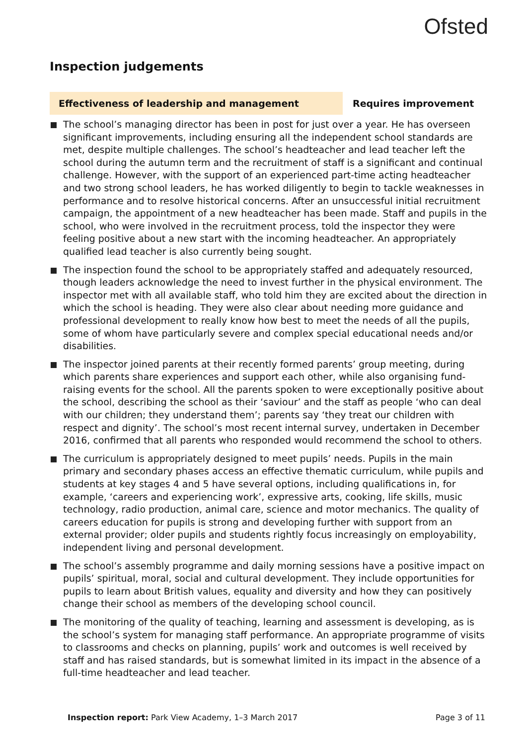Ofsted
Inspection judgements
Effectiveness of leadership and management Requires improvement
The school’s managing director has been in post for just over a year. He has overseen significant improvements, including ensuring all the independent school standards are met, despite multiple challenges. The school’s headteacher and lead teacher left the school during the autumn term and the recruitment of staff is a significant and continual challenge. However, with the support of an experienced part-time acting headteacher and two strong school leaders, he has worked diligently to begin to tackle weaknesses in performance and to resolve historical concerns. After an unsuccessful initial recruitment campaign, the appointment of a new headteacher has been made. Staff and pupils in the school, who were involved in the recruitment process, told the inspector they were feeling positive about a new start with the incoming headteacher. An appropriately qualified lead teacher is also currently being sought.
The inspection found the school to be appropriately staffed and adequately resourced, though leaders acknowledge the need to invest further in the physical environment. The inspector met with all available staff, who told him they are excited about the direction in which the school is heading. They were also clear about needing more guidance and professional development to really know how best to meet the needs of all the pupils, some of whom have particularly severe and complex special educational needs and/or disabilities.
The inspector joined parents at their recently formed parents’ group meeting, during which parents share experiences and support each other, while also organising fund-raising events for the school. All the parents spoken to were exceptionally positive about the school, describing the school as their ‘saviour’ and the staff as people ‘who can deal with our children; they understand them’; parents say ‘they treat our children with respect and dignity’. The school’s most recent internal survey, undertaken in December 2016, confirmed that all parents who responded would recommend the school to others.
The curriculum is appropriately designed to meet pupils’ needs. Pupils in the main primary and secondary phases access an effective thematic curriculum, while pupils and students at key stages 4 and 5 have several options, including qualifications in, for example, ‘careers and experiencing work’, expressive arts, cooking, life skills, music technology, radio production, animal care, science and motor mechanics. The quality of careers education for pupils is strong and developing further with support from an external provider; older pupils and students rightly focus increasingly on employability, independent living and personal development.
The school’s assembly programme and daily morning sessions have a positive impact on pupils’ spiritual, moral, social and cultural development. They include opportunities for pupils to learn about British values, equality and diversity and how they can positively change their school as members of the developing school council.
The monitoring of the quality of teaching, learning and assessment is developing, as is the school’s system for managing staff performance. An appropriate programme of visits to classrooms and checks on planning, pupils’ work and outcomes is well received by staff and has raised standards, but is somewhat limited in its impact in the absence of a full-time headteacher and lead teacher.
Inspection report: Park View Academy, 1–3 March 2017
Page 3 of 11